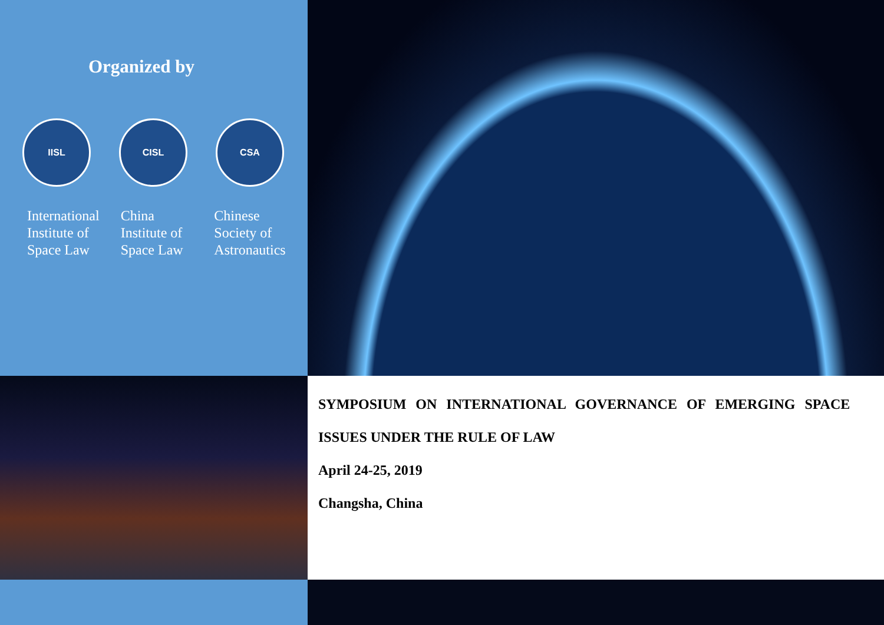Organized by
IISL CISL CSA
International
Institute of
Space Law
China
Institute of
Space Law
Chinese
Society of
Astronautics
SYMPOSIUM ON INTERNATIONAL GOVERNANCE OF EMERGING SPACE
ISSUES UNDER THE RULE OF LAW
April 24-25, 2019
Changsha, China